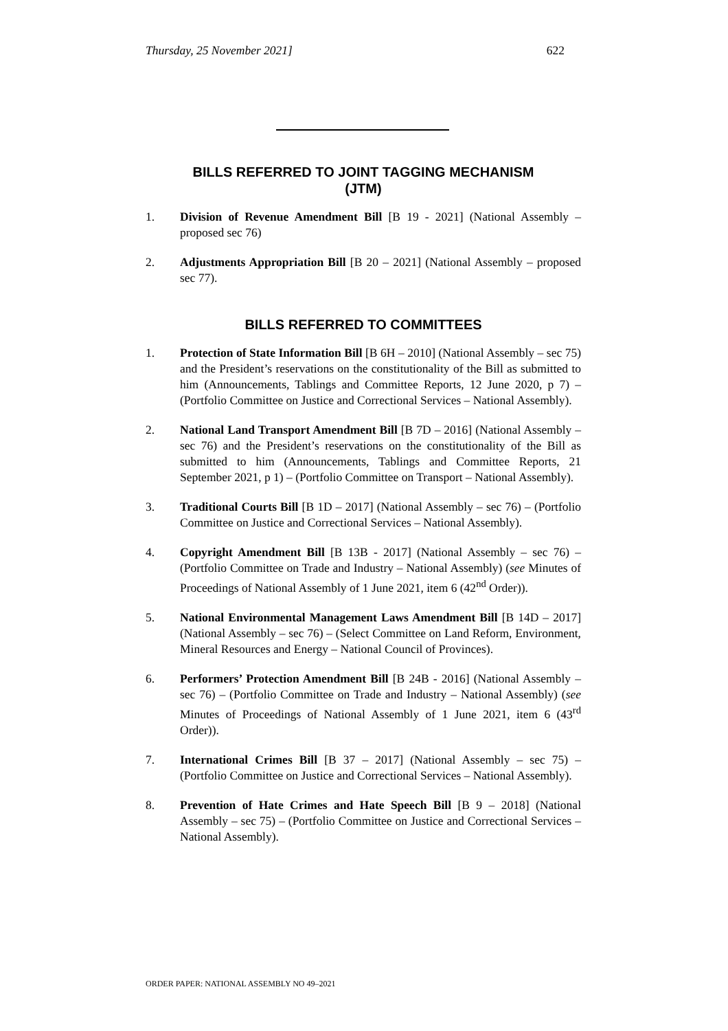Thursday, 25 November 2021] 622
BILLS REFERRED TO JOINT TAGGING MECHANISM
(JTM)
1. Division of Revenue Amendment Bill [B 19 - 2021] (National Assembly – proposed sec 76)
2. Adjustments Appropriation Bill [B 20 – 2021] (National Assembly – proposed sec 77).
BILLS REFERRED TO COMMITTEES
1. Protection of State Information Bill [B 6H – 2010] (National Assembly – sec 75) and the President’s reservations on the constitutionality of the Bill as submitted to him (Announcements, Tablings and Committee Reports, 12 June 2020, p 7) – (Portfolio Committee on Justice and Correctional Services – National Assembly).
2. National Land Transport Amendment Bill [B 7D – 2016] (National Assembly – sec 76) and the President’s reservations on the constitutionality of the Bill as submitted to him (Announcements, Tablings and Committee Reports, 21 September 2021, p 1) – (Portfolio Committee on Transport – National Assembly).
3. Traditional Courts Bill [B 1D – 2017] (National Assembly – sec 76) – (Portfolio Committee on Justice and Correctional Services – National Assembly).
4. Copyright Amendment Bill [B 13B - 2017] (National Assembly – sec 76) – (Portfolio Committee on Trade and Industry – National Assembly) (see Minutes of Proceedings of National Assembly of 1 June 2021, item 6 (42<sup>nd</sup> Order)).
5. National Environmental Management Laws Amendment Bill [B 14D – 2017] (National Assembly – sec 76) – (Select Committee on Land Reform, Environment, Mineral Resources and Energy – National Council of Provinces).
6. Performers’ Protection Amendment Bill [B 24B - 2016] (National Assembly – sec 76) – (Portfolio Committee on Trade and Industry – National Assembly) (see Minutes of Proceedings of National Assembly of 1 June 2021, item 6 (43<sup>rd</sup> Order)).
7. International Crimes Bill [B 37 – 2017] (National Assembly – sec 75) – (Portfolio Committee on Justice and Correctional Services – National Assembly).
8. Prevention of Hate Crimes and Hate Speech Bill [B 9 – 2018] (National Assembly – sec 75) – (Portfolio Committee on Justice and Correctional Services – National Assembly).
ORDER PAPER: NATIONAL ASSEMBLY NO 49–2021